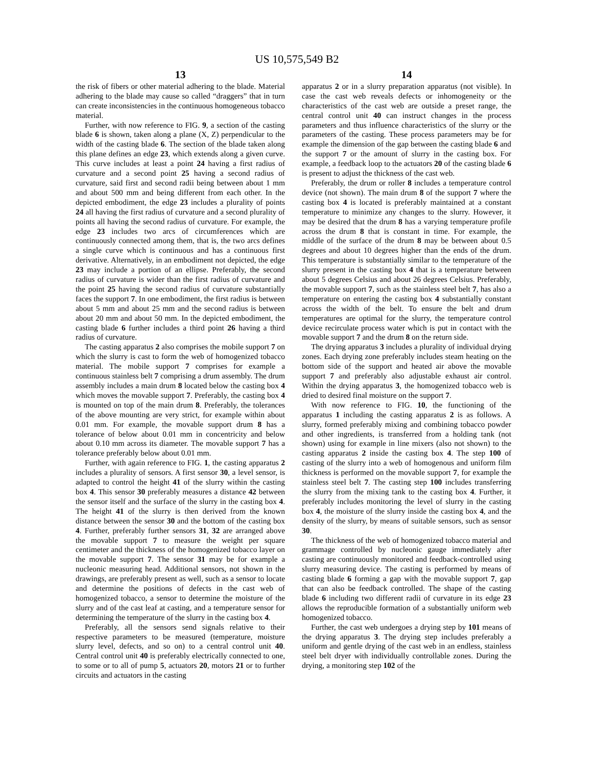US 10,575,549 B2
13
the risk of fibers or other material adhering to the blade. Material adhering to the blade may cause so called “draggers” that in turn can create inconsistencies in the continuous homogeneous tobacco material.
Further, with now reference to FIG. 9, a section of the casting blade 6 is shown, taken along a plane (X, Z) perpendicular to the width of the casting blade 6. The section of the blade taken along this plane defines an edge 23, which extends along a given curve. This curve includes at least a point 24 having a first radius of curvature and a second point 25 having a second radius of curvature, said first and second radii being between about 1 mm and about 500 mm and being different from each other. In the depicted embodiment, the edge 23 includes a plurality of points 24 all having the first radius of curvature and a second plurality of points all having the second radius of curvature. For example, the edge 23 includes two arcs of circumferences which are continuously connected among them, that is, the two arcs defines a single curve which is continuous and has a continuous first derivative. Alternatively, in an embodiment not depicted, the edge 23 may include a portion of an ellipse. Preferably, the second radius of curvature is wider than the first radius of curvature and the point 25 having the second radius of curvature substantially faces the support 7. In one embodiment, the first radius is between about 5 mm and about 25 mm and the second radius is between about 20 mm and about 50 mm. In the depicted embodiment, the casting blade 6 further includes a third point 26 having a third radius of curvature.
The casting apparatus 2 also comprises the mobile support 7 on which the slurry is cast to form the web of homogenized tobacco material. The mobile support 7 comprises for example a continuous stainless belt 7 comprising a drum assembly. The drum assembly includes a main drum 8 located below the casting box 4 which moves the movable support 7. Preferably, the casting box 4 is mounted on top of the main drum 8. Preferably, the tolerances of the above mounting are very strict, for example within about 0.01 mm. For example, the movable support drum 8 has a tolerance of below about 0.01 mm in concentricity and below about 0.10 mm across its diameter. The movable support 7 has a tolerance preferably below about 0.01 mm.
Further, with again reference to FIG. 1, the casting apparatus 2 includes a plurality of sensors. A first sensor 30, a level sensor, is adapted to control the height 41 of the slurry within the casting box 4. This sensor 30 preferably measures a distance 42 between the sensor itself and the surface of the slurry in the casting box 4. The height 41 of the slurry is then derived from the known distance between the sensor 30 and the bottom of the casting box 4. Further, preferably further sensors 31, 32 are arranged above the movable support 7 to measure the weight per square centimeter and the thickness of the homogenized tobacco layer on the movable support 7. The sensor 31 may be for example a nucleonic measuring head. Additional sensors, not shown in the drawings, are preferably present as well, such as a sensor to locate and determine the positions of defects in the cast web of homogenized tobacco, a sensor to determine the moisture of the slurry and of the cast leaf at casting, and a temperature sensor for determining the temperature of the slurry in the casting box 4.
Preferably, all the sensors send signals relative to their respective parameters to be measured (temperature, moisture slurry level, defects, and so on) to a central control unit 40. Central control unit 40 is preferably electrically connected to one, to some or to all of pump 5, actuators 20, motors 21 or to further circuits and actuators in the casting
14
apparatus 2 or in a slurry preparation apparatus (not visible). In case the cast web reveals defects or inhomogeneity or the characteristics of the cast web are outside a preset range, the central control unit 40 can instruct changes in the process parameters and thus influence characteristics of the slurry or the parameters of the casting. These process parameters may be for example the dimension of the gap between the casting blade 6 and the support 7 or the amount of slurry in the casting box. For example, a feedback loop to the actuators 20 of the casting blade 6 is present to adjust the thickness of the cast web.
Preferably, the drum or roller 8 includes a temperature control device (not shown). The main drum 8 of the support 7 where the casting box 4 is located is preferably maintained at a constant temperature to minimize any changes to the slurry. However, it may be desired that the drum 8 has a varying temperature profile across the drum 8 that is constant in time. For example, the middle of the surface of the drum 8 may be between about 0.5 degrees and about 10 degrees higher than the ends of the drum. This temperature is substantially similar to the temperature of the slurry present in the casting box 4 that is a temperature between about 5 degrees Celsius and about 26 degrees Celsius. Preferably, the movable support 7, such as the stainless steel belt 7, has also a temperature on entering the casting box 4 substantially constant across the width of the belt. To ensure the belt and drum temperatures are optimal for the slurry, the temperature control device recirculate process water which is put in contact with the movable support 7 and the drum 8 on the return side.
The drying apparatus 3 includes a plurality of individual drying zones. Each drying zone preferably includes steam heating on the bottom side of the support and heated air above the movable support 7 and preferably also adjustable exhaust air control. Within the drying apparatus 3, the homogenized tobacco web is dried to desired final moisture on the support 7.
With now reference to FIG. 10, the functioning of the apparatus 1 including the casting apparatus 2 is as follows. A slurry, formed preferably mixing and combining tobacco powder and other ingredients, is transferred from a holding tank (not shown) using for example in line mixers (also not shown) to the casting apparatus 2 inside the casting box 4. The step 100 of casting of the slurry into a web of homogenous and uniform film thickness is performed on the movable support 7, for example the stainless steel belt 7. The casting step 100 includes transferring the slurry from the mixing tank to the casting box 4. Further, it preferably includes monitoring the level of slurry in the casting box 4, the moisture of the slurry inside the casting box 4, and the density of the slurry, by means of suitable sensors, such as sensor 30.
The thickness of the web of homogenized tobacco material and grammage controlled by nucleonic gauge immediately after casting are continuously monitored and feedback-controlled using slurry measuring device. The casting is performed by means of casting blade 6 forming a gap with the movable support 7, gap that can also be feedback controlled. The shape of the casting blade 6 including two different radii of curvature in its edge 23 allows the reproducible formation of a substantially uniform web homogenized tobacco.
Further, the cast web undergoes a drying step by 101 means of the drying apparatus 3. The drying step includes preferably a uniform and gentle drying of the cast web in an endless, stainless steel belt dryer with individually controllable zones. During the drying, a monitoring step 102 of the